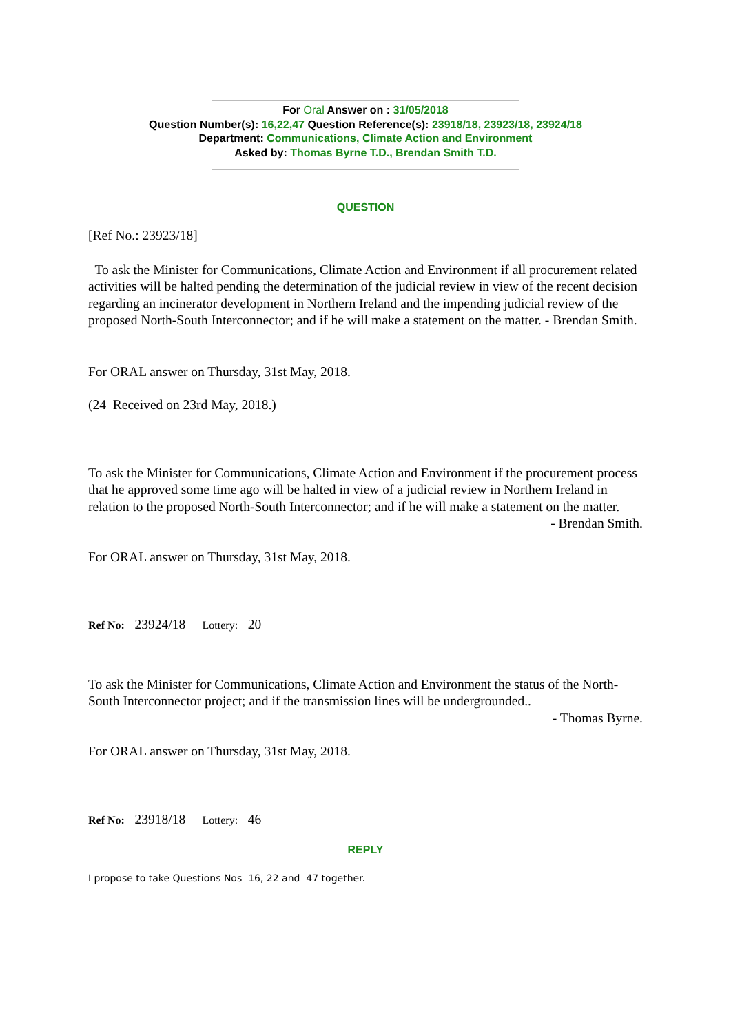For Oral Answer on : 31/05/2018
Question Number(s): 16,22,47 Question Reference(s): 23918/18, 23923/18, 23924/18
Department: Communications, Climate Action and Environment
Asked by: Thomas Byrne T.D., Brendan Smith T.D.
QUESTION
[Ref No.: 23923/18]
To ask the Minister for Communications, Climate Action and Environment if all procurement related activities will be halted pending the determination of the judicial review in view of the recent decision regarding an incinerator development in Northern Ireland and the impending judicial review of the proposed North-South Interconnector; and if he will make a statement on the matter. - Brendan Smith.
For ORAL answer on Thursday, 31st May, 2018.
(24 Received on 23rd May, 2018.)
To ask the Minister for Communications, Climate Action and Environment if the procurement process that he approved some time ago will be halted in view of a judicial review in Northern Ireland in relation to the proposed North-South Interconnector; and if he will make a statement on the matter.
- Brendan Smith.
For ORAL answer on Thursday, 31st May, 2018.
Ref No: 23924/18 Lottery: 20
To ask the Minister for Communications, Climate Action and Environment the status of the North-South Interconnector project; and if the transmission lines will be undergrounded..
- Thomas Byrne.
For ORAL answer on Thursday, 31st May, 2018.
Ref No: 23918/18 Lottery: 46
REPLY
I propose to take Questions Nos 16, 22 and 47 together.